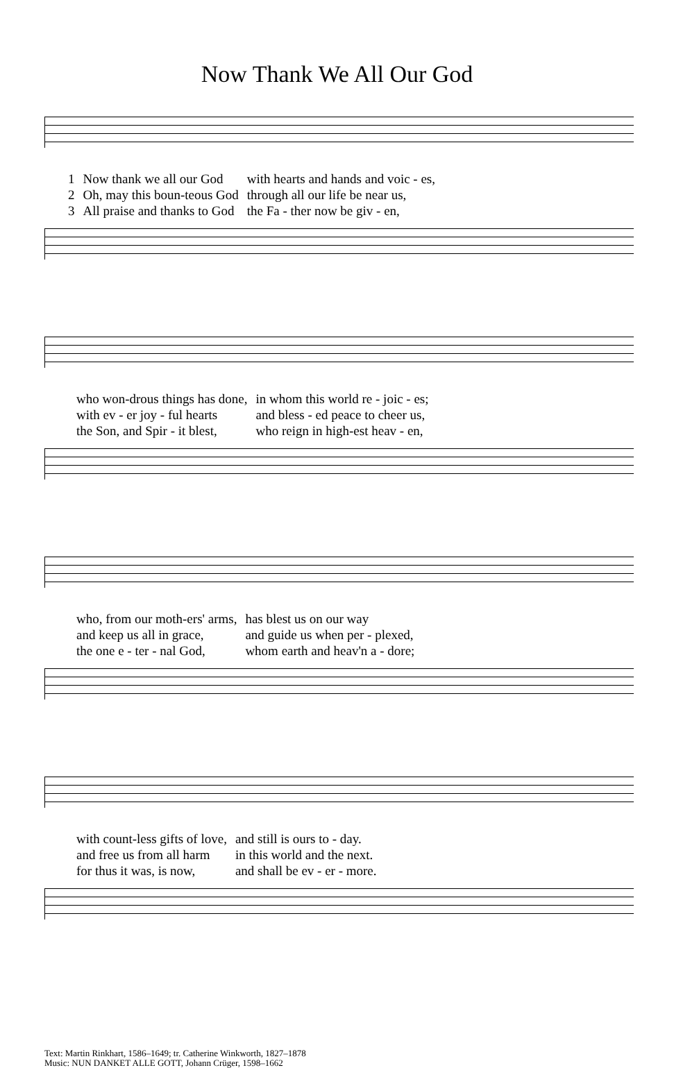Now Thank We All Our God
| 1 | Now thank we all our God | with hearts and hands and voic - es, |
| 2 | Oh, may this boun-teous God | through all our life be near us, |
| 3 | All praise and thanks to God | the Fa - ther now be giv - en, |
| | who won-drous things has done, | in whom this world re - joic - es; |
| | with ev - er joy - ful hearts | and bless - ed peace to cheer us, |
| | the Son, and Spir - it blest, | who reign in high-est heav - en, |
| | who, from our moth-ers' arms, | has blest us on our way |
| | and keep us all in grace, | and guide us when per - plexed, |
| | the one e - ter - nal God, | whom earth and heav'n a - dore; |
| | with count-less gifts of love, | and still is ours to - day. |
| | and free us from all harm | in this world and the next. |
| | for thus it was, is now, | and shall be ev - er - more. |
Text: Martin Rinkhart, 1586–1649; tr. Catherine Winkworth, 1827–1878
Music: NUN DANKET ALLE GOTT, Johann Crüger, 1598–1662